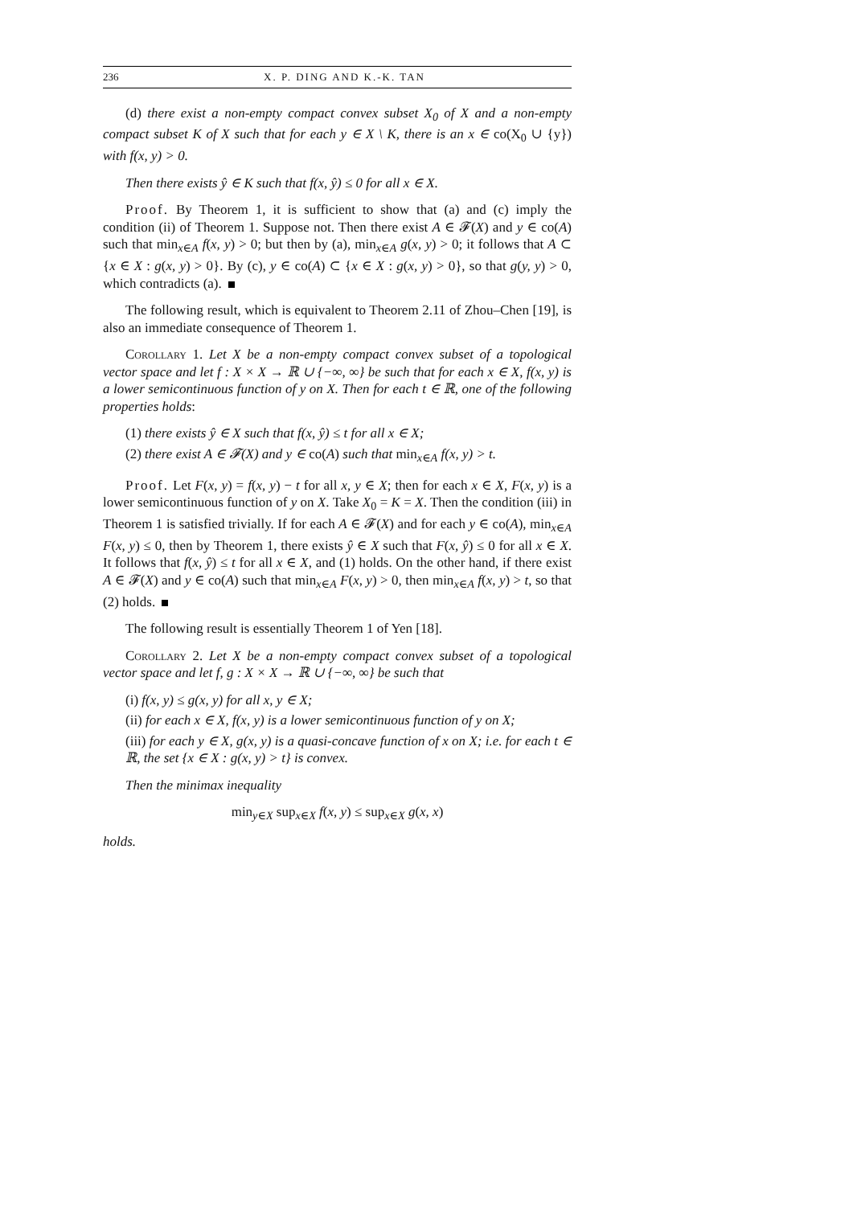236 X. P. DING AND K.-K. TAN
(d) there exist a non-empty compact convex subset X<sub>0</sub> of X and a non-empty compact subset K of X such that for each y ∈ X \ K, there is an x ∈ co(X<sub>0</sub> ∪ {y}) with f(x, y) > 0.
Then there exists ŷ ∈ K such that f(x, ŷ) ≤ 0 for all x ∈ X.
Proof. By Theorem 1, it is sufficient to show that (a) and (c) imply the condition (ii) of Theorem 1. Suppose not. Then there exist A ∈ 𝓕(X) and y ∈ co(A) such that min<sub>x∈A</sub> f(x, y) > 0; but then by (a), min<sub>x∈A</sub> g(x, y) > 0; it follows that A ⊂ {x ∈ X : g(x, y) > 0}. By (c), y ∈ co(A) ⊂ {x ∈ X : g(x, y) > 0}, so that g(y, y) > 0, which contradicts (a).
The following result, which is equivalent to Theorem 2.11 of Zhou–Chen [19], is also an immediate consequence of Theorem 1.
Corollary 1. Let X be a non-empty compact convex subset of a topological vector space and let f : X × X → ℝ ∪ {−∞, ∞} be such that for each x ∈ X, f(x, y) is a lower semicontinuous function of y on X. Then for each t ∈ ℝ, one of the following properties holds:
(1) there exists ŷ ∈ X such that f(x, ŷ) ≤ t for all x ∈ X;
(2) there exist A ∈ 𝓕(X) and y ∈ co(A) such that min<sub>x∈A</sub> f(x, y) > t.
Proof. Let F(x, y) = f(x, y) − t for all x, y ∈ X; then for each x ∈ X, F(x, y) is a lower semicontinuous function of y on X. Take X<sub>0</sub> = K = X. Then the condition (iii) in Theorem 1 is satisfied trivially. If for each A ∈ 𝓕(X) and for each y ∈ co(A), min<sub>x∈A</sub> F(x, y) ≤ 0, then by Theorem 1, there exists ŷ ∈ X such that F(x, ŷ) ≤ 0 for all x ∈ X. It follows that f(x, ŷ) ≤ t for all x ∈ X, and (1) holds. On the other hand, if there exist A ∈ 𝓕(X) and y ∈ co(A) such that min<sub>x∈A</sub> F(x, y) > 0, then min<sub>x∈A</sub> f(x, y) > t, so that (2) holds.
The following result is essentially Theorem 1 of Yen [18].
Corollary 2. Let X be a non-empty compact convex subset of a topological vector space and let f, g : X × X → ℝ ∪ {−∞, ∞} be such that
(i) f(x, y) ≤ g(x, y) for all x, y ∈ X;
(ii) for each x ∈ X, f(x, y) is a lower semicontinuous function of y on X;
(iii) for each y ∈ X, g(x, y) is a quasi-concave function of x on X; i.e. for each t ∈ ℝ, the set {x ∈ X : g(x, y) > t} is convex.
Then the minimax inequality
min<sub>y∈X</sub> sup<sub>x∈X</sub> f(x, y) ≤ sup<sub>x∈X</sub> g(x, x)
holds.